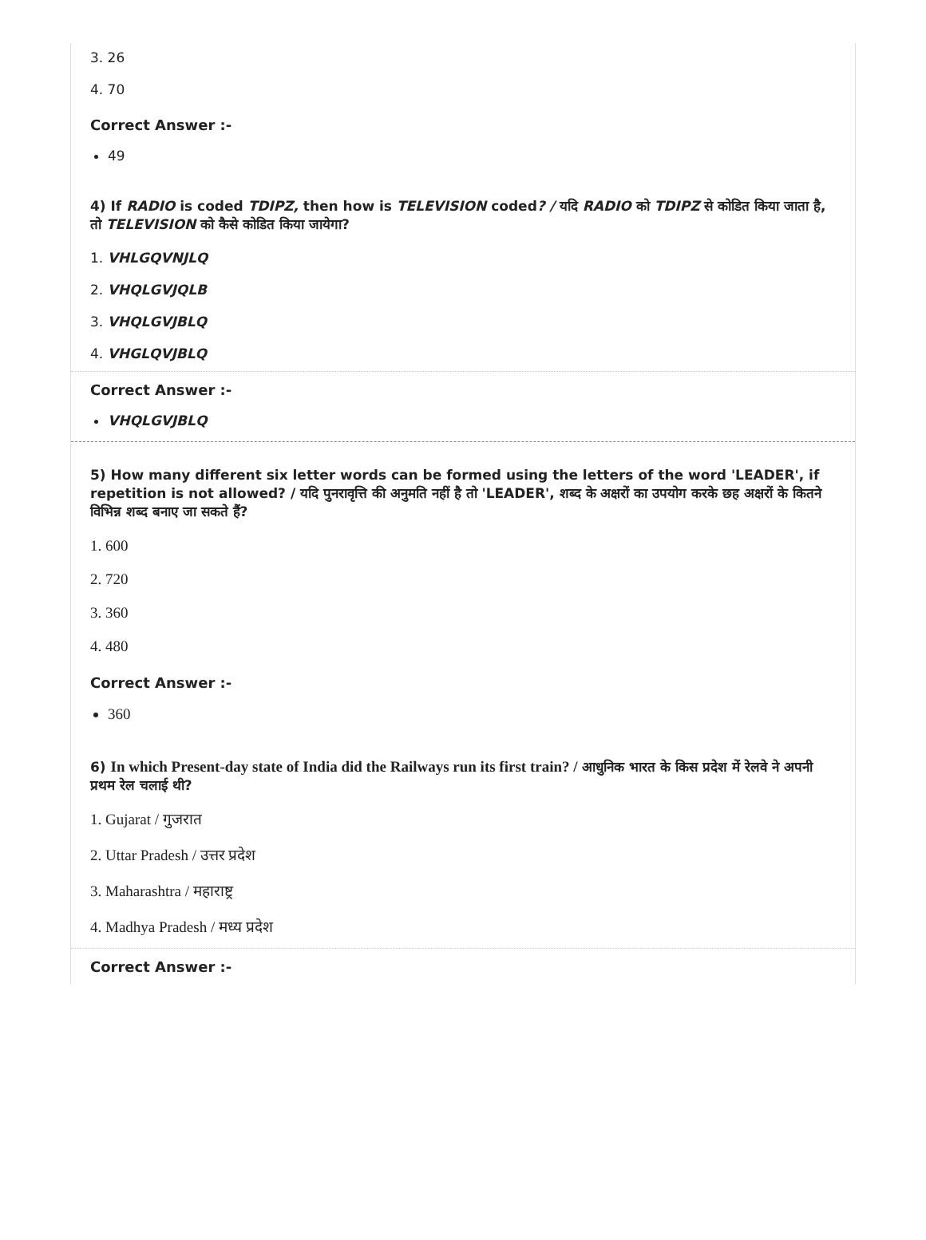3. 26
4. 70
Correct Answer :-
49
4) If RADIO is coded TDIPZ, then how is TELEVISION coded? / यदि RADIO को TDIPZ से कोडित किया जाता है, तो TELEVISION को कैसे कोडित किया जायेगा?
1. VHLGQVNJLQ
2. VHQLGVJQLB
3. VHQLGVJBLQ
4. VHGLQVJBLQ
Correct Answer :-
VHQLGVJBLQ
5) How many different six letter words can be formed using the letters of the word 'LEADER', if repetition is not allowed? / यदि पुनरावृत्ति की अनुमति नहीं है तो 'LEADER', शब्द के अक्षरों का उपयोग करके छह अक्षरों के कितने विभिन्न शब्द बनाए जा सकते हैं?
1. 600
2. 720
3. 360
4. 480
Correct Answer :-
360
6) In which Present-day state of India did the Railways run its first train? / आधुनिक भारत के किस प्रदेश में रेलवे ने अपनी प्रथम रेल चलाई थी?
1. Gujarat / गुजरात
2. Uttar Pradesh / उत्तर प्रदेश
3. Maharashtra / महाराष्ट्र
4. Madhya Pradesh / मध्य प्रदेश
Correct Answer :-